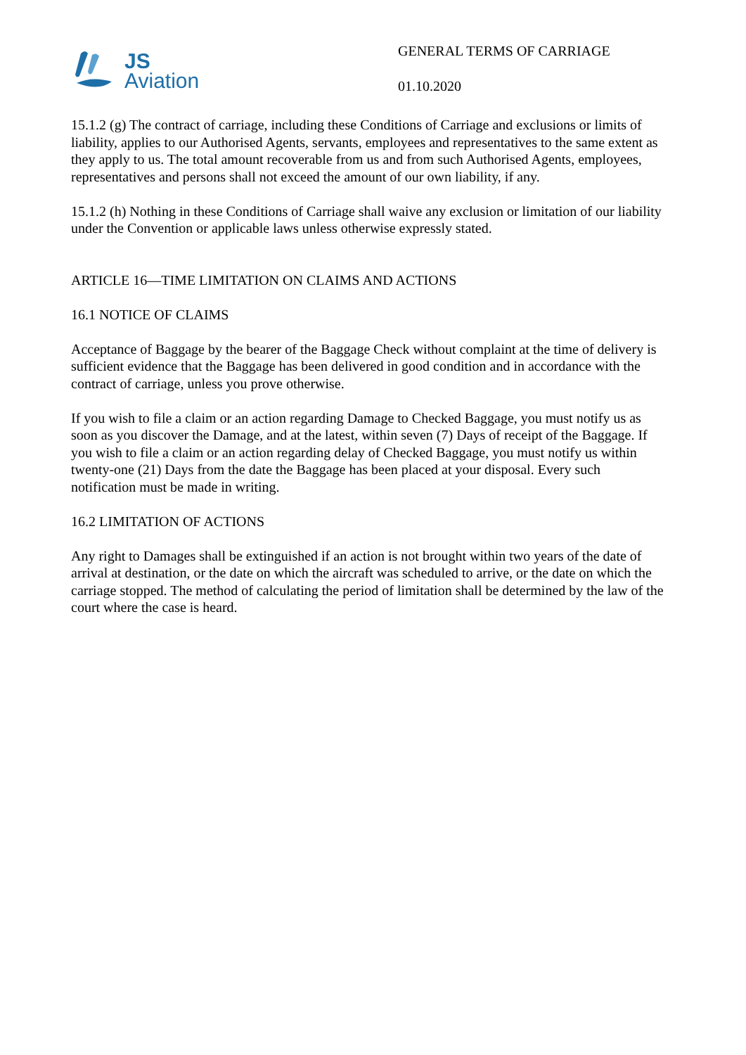JS
Aviation
GENERAL TERMS OF CARRIAGE
01.10.2020
15.1.2 (g) The contract of carriage, including these Conditions of Carriage and exclusions or limits of liability, applies to our Authorised Agents, servants, employees and representatives to the same extent as they apply to us. The total amount recoverable from us and from such Authorised Agents, employees, representatives and persons shall not exceed the amount of our own liability, if any.
15.1.2 (h) Nothing in these Conditions of Carriage shall waive any exclusion or limitation of our liability under the Convention or applicable laws unless otherwise expressly stated.
ARTICLE 16—TIME LIMITATION ON CLAIMS AND ACTIONS
16.1 NOTICE OF CLAIMS
Acceptance of Baggage by the bearer of the Baggage Check without complaint at the time of delivery is sufficient evidence that the Baggage has been delivered in good condition and in accordance with the contract of carriage, unless you prove otherwise.
If you wish to file a claim or an action regarding Damage to Checked Baggage, you must notify us as soon as you discover the Damage, and at the latest, within seven (7) Days of receipt of the Baggage. If you wish to file a claim or an action regarding delay of Checked Baggage, you must notify us within twenty-one (21) Days from the date the Baggage has been placed at your disposal. Every such notification must be made in writing.
16.2 LIMITATION OF ACTIONS
Any right to Damages shall be extinguished if an action is not brought within two years of the date of arrival at destination, or the date on which the aircraft was scheduled to arrive, or the date on which the carriage stopped. The method of calculating the period of limitation shall be determined by the law of the court where the case is heard.